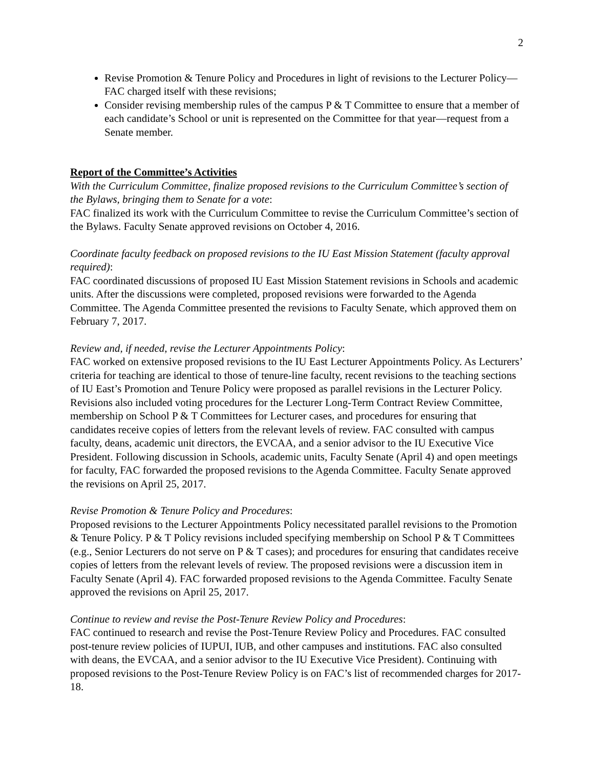2
Revise Promotion & Tenure Policy and Procedures in light of revisions to the Lecturer Policy—FAC charged itself with these revisions;
Consider revising membership rules of the campus P & T Committee to ensure that a member of each candidate’s School or unit is represented on the Committee for that year—request from a Senate member.
Report of the Committee’s Activities
With the Curriculum Committee, finalize proposed revisions to the Curriculum Committee’s section of the Bylaws, bringing them to Senate for a vote:
FAC finalized its work with the Curriculum Committee to revise the Curriculum Committee’s section of the Bylaws. Faculty Senate approved revisions on October 4, 2016.
Coordinate faculty feedback on proposed revisions to the IU East Mission Statement (faculty approval required):
FAC coordinated discussions of proposed IU East Mission Statement revisions in Schools and academic units. After the discussions were completed, proposed revisions were forwarded to the Agenda Committee. The Agenda Committee presented the revisions to Faculty Senate, which approved them on February 7, 2017.
Review and, if needed, revise the Lecturer Appointments Policy:
FAC worked on extensive proposed revisions to the IU East Lecturer Appointments Policy. As Lecturers’ criteria for teaching are identical to those of tenure-line faculty, recent revisions to the teaching sections of IU East’s Promotion and Tenure Policy were proposed as parallel revisions in the Lecturer Policy. Revisions also included voting procedures for the Lecturer Long-Term Contract Review Committee, membership on School P & T Committees for Lecturer cases, and procedures for ensuring that candidates receive copies of letters from the relevant levels of review. FAC consulted with campus faculty, deans, academic unit directors, the EVCAA, and a senior advisor to the IU Executive Vice President. Following discussion in Schools, academic units, Faculty Senate (April 4) and open meetings for faculty, FAC forwarded the proposed revisions to the Agenda Committee. Faculty Senate approved the revisions on April 25, 2017.
Revise Promotion & Tenure Policy and Procedures:
Proposed revisions to the Lecturer Appointments Policy necessitated parallel revisions to the Promotion & Tenure Policy. P & T Policy revisions included specifying membership on School P & T Committees (e.g., Senior Lecturers do not serve on P & T cases); and procedures for ensuring that candidates receive copies of letters from the relevant levels of review. The proposed revisions were a discussion item in Faculty Senate (April 4). FAC forwarded proposed revisions to the Agenda Committee. Faculty Senate approved the revisions on April 25, 2017.
Continue to review and revise the Post-Tenure Review Policy and Procedures:
FAC continued to research and revise the Post-Tenure Review Policy and Procedures. FAC consulted post-tenure review policies of IUPUI, IUB, and other campuses and institutions. FAC also consulted with deans, the EVCAA, and a senior advisor to the IU Executive Vice President). Continuing with proposed revisions to the Post-Tenure Review Policy is on FAC’s list of recommended charges for 2017-18.